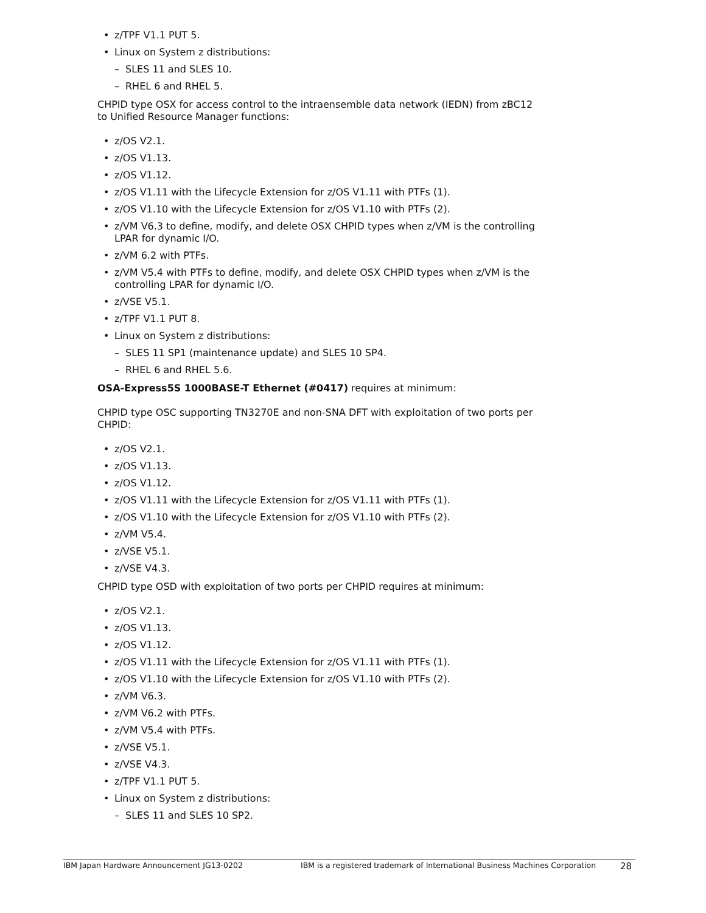• z/TPF V1.1 PUT 5.
• Linux on System z distributions:
– SLES 11 and SLES 10.
– RHEL 6 and RHEL 5.
CHPID type OSX for access control to the intraensemble data network (IEDN) from zBC12 to Unified Resource Manager functions:
• z/OS V2.1.
• z/OS V1.13.
• z/OS V1.12.
• z/OS V1.11 with the Lifecycle Extension for z/OS V1.11 with PTFs (1).
• z/OS V1.10 with the Lifecycle Extension for z/OS V1.10 with PTFs (2).
• z/VM V6.3 to define, modify, and delete OSX CHPID types when z/VM is the controlling LPAR for dynamic I/O.
• z/VM 6.2 with PTFs.
• z/VM V5.4 with PTFs to define, modify, and delete OSX CHPID types when z/VM is the controlling LPAR for dynamic I/O.
• z/VSE V5.1.
• z/TPF V1.1 PUT 8.
• Linux on System z distributions:
– SLES 11 SP1 (maintenance update) and SLES 10 SP4.
– RHEL 6 and RHEL 5.6.
OSA-Express5S 1000BASE-T Ethernet (#0417) requires at minimum:
CHPID type OSC supporting TN3270E and non-SNA DFT with exploitation of two ports per CHPID:
• z/OS V2.1.
• z/OS V1.13.
• z/OS V1.12.
• z/OS V1.11 with the Lifecycle Extension for z/OS V1.11 with PTFs (1).
• z/OS V1.10 with the Lifecycle Extension for z/OS V1.10 with PTFs (2).
• z/VM V5.4.
• z/VSE V5.1.
• z/VSE V4.3.
CHPID type OSD with exploitation of two ports per CHPID requires at minimum:
• z/OS V2.1.
• z/OS V1.13.
• z/OS V1.12.
• z/OS V1.11 with the Lifecycle Extension for z/OS V1.11 with PTFs (1).
• z/OS V1.10 with the Lifecycle Extension for z/OS V1.10 with PTFs (2).
• z/VM V6.3.
• z/VM V6.2 with PTFs.
• z/VM V5.4 with PTFs.
• z/VSE V5.1.
• z/VSE V4.3.
• z/TPF V1.1 PUT 5.
• Linux on System z distributions:
– SLES 11 and SLES 10 SP2.
IBM Japan Hardware Announcement JG13-0202 IBM is a registered trademark of International Business Machines Corporation 28